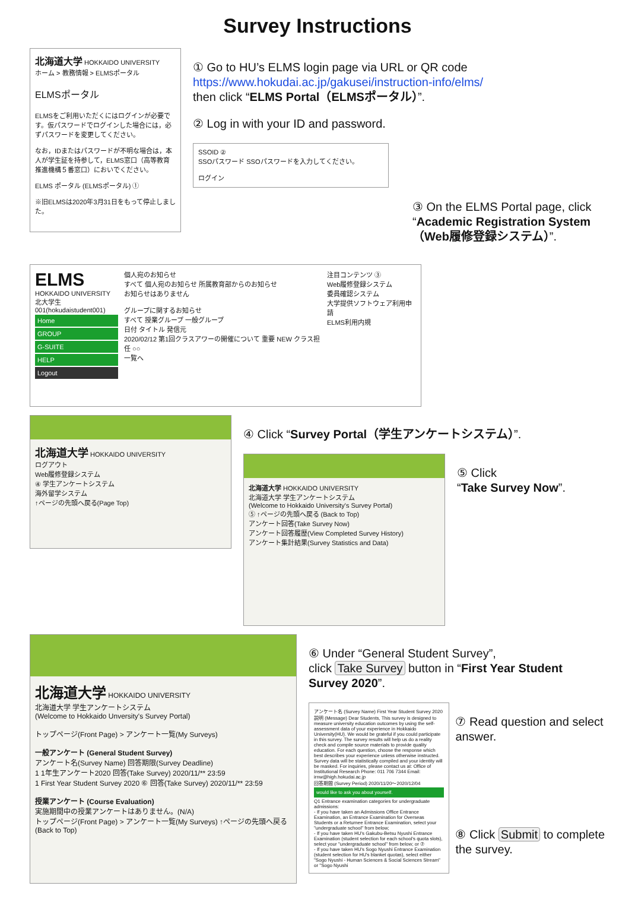Survey Instructions
北海道大学 HOKKAIDO UNIVERSITY
ホーム > 教務情報 > ELMSポータル
ELMSポータル
ELMSをご利用いただくにはログインが必要です。仮パスワードでログインした場合には，必ずパスワードを変更してください。
なお，IDまたはパスワードが不明な場合は，本人が学生証を持参して，ELMS窓口（高等教育推進機構５番窓口）においでください。
ELMS ポータル (ELMSポータル) ①
※旧ELMSは2020年3月31日をもって停止しました。
① Go to HU’s ELMS login page via URL or QR code
https://www.hokudai.ac.jp/gakusei/instruction-info/elms/
then click “ELMS Portal（ELMSポータル）”.
② Log in with your ID and password.
SSOID ②
SSOパスワード SSOパスワードを入力してください。
ログイン
③ On the ELMS Portal page, click “Academic Registration System（Web履修登録システム）”.
ELMS
HOKKAIDO UNIVERSITY
北大学生 001(hokudaistudent001)
Home
GROUP
G-SUITE
HELP
Logout
個人宛のお知らせ
すべて 個人宛のお知らせ 所属教育部からのお知らせ
お知らせはありません
グループに関するお知らせ
すべて 授業グループ 一般グループ
日付 タイトル 発信元
2020/02/12 第1回クラスアワーの開催について 重要 NEW クラス担任 ○○
一覧へ
注目コンテンツ ③
Web履修登録システム
委員確認システム
大学提供ソフトウェア利用申請
ELMS利用内規
北海道大学 HOKKAIDO UNIVERSITY
ログアウト
Web履修登録システム
④ 学生アンケートシステム
海外留学システム
↑ページの先頭へ戻る(Page Top)
④ Click “Survey Portal（学生アンケートシステム）”.
北海道大学 HOKKAIDO UNIVERSITY
北海道大学 学生アンケートシステム
(Welcome to Hokkaido University's Survey Portal)
⑤ ↑ページの先頭へ戻る (Back to Top)
アンケート回答(Take Survey Now)
アンケート回答履歴(View Completed Survey History)
アンケート集計結果(Survey Statistics and Data)
⑤ Click
“Take Survey Now”.
北海道大学 HOKKAIDO UNIVERSITY
北海道大学 学生アンケートシステム
(Welcome to Hokkaido Unversity's Survey Portal)
トップページ(Front Page) > アンケート一覧(My Surveys)
一般アンケート (General Student Survey)
アンケート名(Survey Name) 回答期限(Survey Deadline)
1 1年生アンケート2020 回答(Take Survey) 2020/11/** 23:59
1 First Year Student Survey 2020 ⑥ 回答(Take Survey) 2020/11/** 23:59
授業アンケート (Course Evaluation)
実施期間中の授業アンケートはありません。(N/A)
トップページ(Front Page) > アンケート一覧(My Surveys) ↑ページの先頭へ戻る (Back to Top)
⑥ Under “General Student Survey”,
click Take Survey button in “First Year Student Survey 2020”.
アンケート名 (Survey Name) First Year Student Survey 2020
説明 (Message) Dear Students, This survey is designed to measure university education outcomes by using the self-assessment data of your experience in Hokkaido University(HU). We would be grateful if you could participate in this survey. The survey results will help us do a reality check and compile source materials to provide quality education. For each question, choose the response which best describes your experience unless otherwise instructed. Survey data will be statistically compiled and your identity will be masked. For inquiries, please contact us at: Office of Institutional Research Phone: 011 706 7344 Email: irnw@high.hokudai.ac.jp
回答期間 (Survey Period) 2020/11/20～2020/12/04
would like to ask you about yourself.
Q1 Entrance examination categories for undergraduate admissions:
- If you have taken an Admissions Office Entrance Examination, an Entrance Examination for Overseas Students or a Returnee Entrance Examination, select your "undergraduate school" from below;
- If you have taken HU's Gakubu-Betsu Nyushi Entrance Examination (student selection for each school's quota slots), select your "undergraduate school" from below; or ⑦
- If you have taken HU's Sogo Nyushi Entrance Examination (student selection for HU's blanket quotas), select either "Sogo Nyushi - Human Sciences & Social Sciences Stream" or "Sogo Nyushi
⑦ Read question and select answer.
⑧ Click Submit to complete the survey.